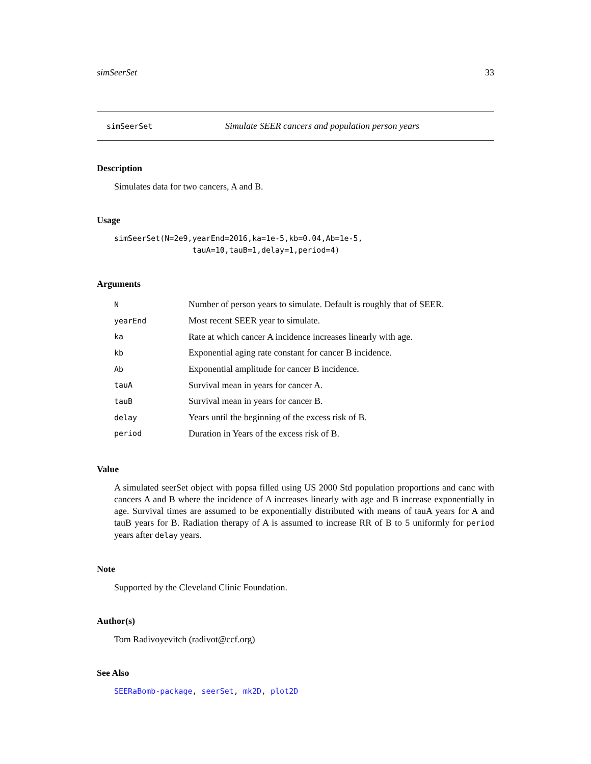simSeerSet 33
simSeerSet Simulate SEER cancers and population person years
Description
Simulates data for two cancers, A and B.
Usage
simSeerSet(N=2e9,yearEnd=2016,ka=1e-5,kb=0.04,Ab=1e-5,
                 tauA=10,tauB=1,delay=1,period=4)
Arguments
| N | Number of person years to simulate. Default is roughly that of SEER. |
| yearEnd | Most recent SEER year to simulate. |
| ka | Rate at which cancer A incidence increases linearly with age. |
| kb | Exponential aging rate constant for cancer B incidence. |
| Ab | Exponential amplitude for cancer B incidence. |
| tauA | Survival mean in years for cancer A. |
| tauB | Survival mean in years for cancer B. |
| delay | Years until the beginning of the excess risk of B. |
| period | Duration in Years of the excess risk of B. |
Value
A simulated seerSet object with popsa filled using US 2000 Std population proportions and canc with cancers A and B where the incidence of A increases linearly with age and B increase exponentially in age. Survival times are assumed to be exponentially distributed with means of tauA years for A and tauB years for B. Radiation therapy of A is assumed to increase RR of B to 5 uniformly for period years after delay years.
Note
Supported by the Cleveland Clinic Foundation.
Author(s)
Tom Radivoyevitch (radivot@ccf.org)
See Also
SEERaBomb-package, seerSet, mk2D, plot2D